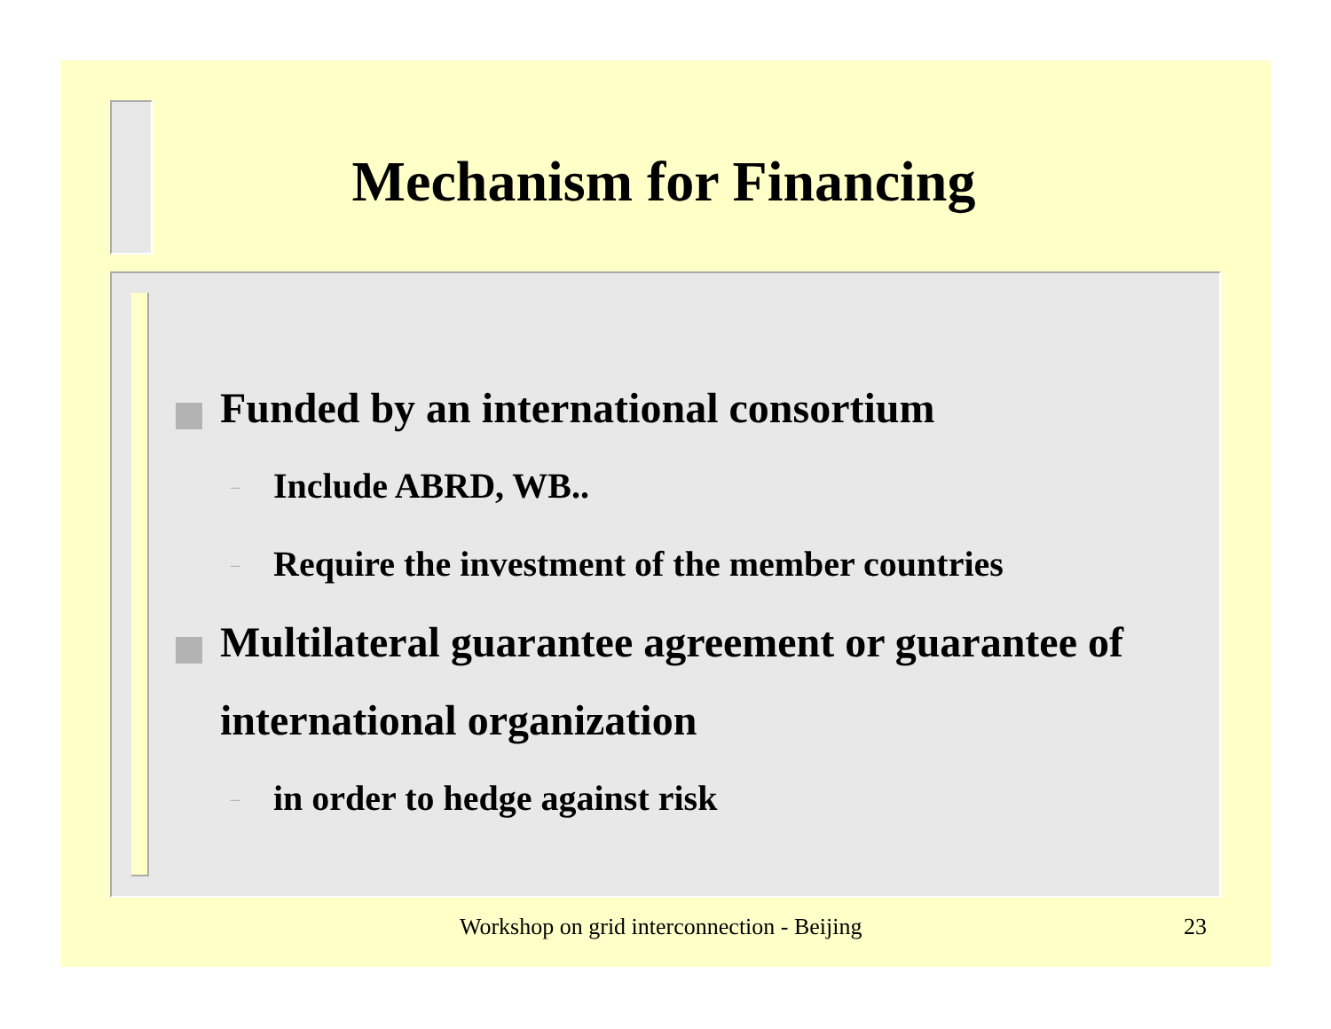Mechanism for Financing
Funded by an international consortium
– Include ABRD, WB..
– Require the investment of the member countries
Multilateral guarantee agreement or guarantee of international organization
– in order to hedge against risk
Workshop on grid interconnection - Beijing 23